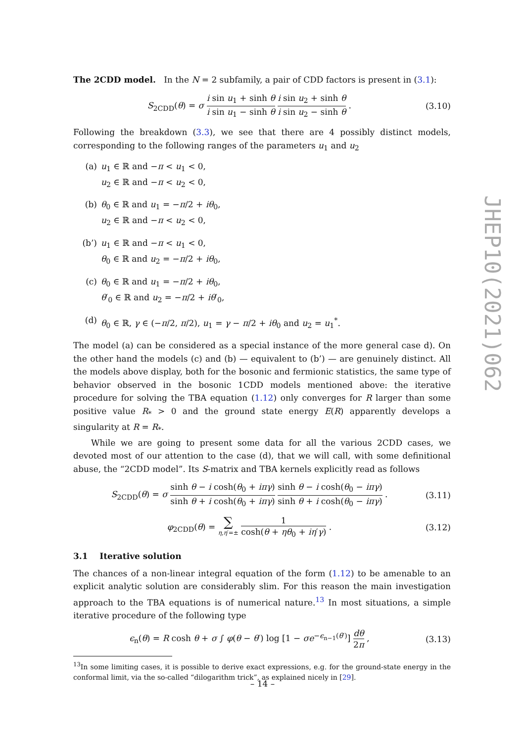The 2CDD model. In the N = 2 subfamily, a pair of CDD factors is present in (3.1):
S<sub>2CDD</sub>(θ) = σ i sin u<sub>1</sub> + sinh θ i sin u<sub>1</sub> − sinh θ i sin u<sub>2</sub> + sinh θ i sin u<sub>2</sub> − sinh θ .
(3.10)
Following the breakdown (3.3), we see that there are 4 possibly distinct models, corresponding to the following ranges of the parameters u<sub>1</sub> and u<sub>2</sub>
(a) u<sub>1</sub> ∈ ℝ and −π < u<sub>1</sub> < 0,
u<sub>2</sub> ∈ ℝ and −π < u<sub>2</sub> < 0,
(b) θ<sub>0</sub> ∈ ℝ and u<sub>1</sub> = −π/2 + iθ<sub>0</sub>,
u<sub>2</sub> ∈ ℝ and −π < u<sub>2</sub> < 0,
(b’) u<sub>1</sub> ∈ ℝ and −π < u<sub>1</sub> < 0,
θ<sub>0</sub> ∈ ℝ and u<sub>2</sub> = −π/2 + iθ<sub>0</sub>,
(c) θ<sub>0</sub> ∈ ℝ and u<sub>1</sub> = −π/2 + iθ<sub>0</sub>,
θ′<sub>0</sub> ∈ ℝ and u<sub>2</sub> = −π/2 + iθ′<sub>0</sub>,
(d) θ<sub>0</sub> ∈ ℝ, γ ∈ (−π/2, π/2), u<sub>1</sub> = γ − π/2 + iθ<sub>0</sub> and u<sub>2</sub> = u<sub>1</sub><sup>*</sup>.
The model (a) can be considered as a special instance of the more general case d). On the other hand the models (c) and (b) — equivalent to (b’) — are genuinely distinct. All the models above display, both for the bosonic and fermionic statistics, the same type of behavior observed in the bosonic 1CDD models mentioned above: the iterative procedure for solving the TBA equation (1.12) only converges for R larger than some positive value R<sub>*</sub> > 0 and the ground state energy E(R) apparently develops a singularity at R = R<sub>*</sub>.
While we are going to present some data for all the various 2CDD cases, we devoted most of our attention to the case (d), that we will call, with some definitional abuse, the “2CDD model”. Its S-matrix and TBA kernels explicitly read as follows
S<sub>2CDD</sub>(θ) = σ sinh θ − i cosh(θ<sub>0</sub> + iπγ) sinh θ + i cosh(θ<sub>0</sub> + iπγ) sinh θ − i cosh(θ<sub>0</sub> − iπγ) sinh θ + i cosh(θ<sub>0</sub> − iπγ) .
(3.11)
φ<sub>2CDD</sub>(θ) = ∑ η,η′=± 1 cosh(θ + ηθ<sub>0</sub> + iη′γ) .
(3.12)
3.1 Iterative solution
The chances of a non-linear integral equation of the form (1.12) to be amenable to an explicit analytic solution are considerably slim. For this reason the main investigation approach to the TBA equations is of numerical nature.<sup>13</sup> In most situations, a simple iterative procedure of the following type
ϵ<sub>n</sub>(θ) = R cosh θ + σ ∫ φ(θ − θ′) log [1 − σe<sup>−ϵ<sub>n−1</sub>(θ′)</sup>] dθ 2π ,
(3.13)
<sup>13</sup> In some limiting cases, it is possible to derive exact expressions, e.g. for the ground-state energy in the conformal limit, via the so-called “dilogarithm trick”, as explained nicely in [29].
JHEP10(2021)062
– 14 –